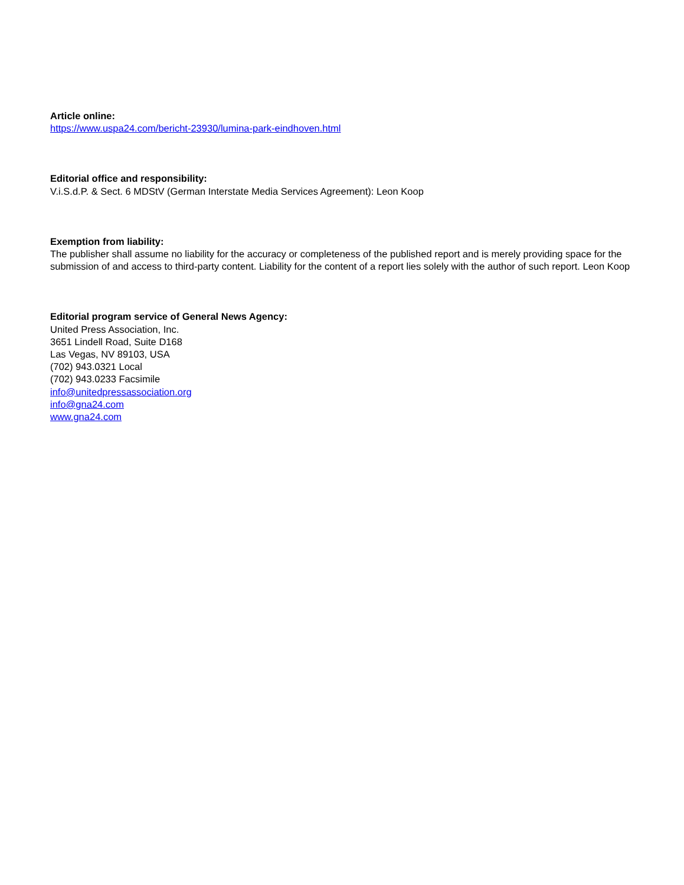Article online:
https://www.uspa24.com/bericht-23930/lumina-park-eindhoven.html
Editorial office and responsibility:
V.i.S.d.P. & Sect. 6 MDStV (German Interstate Media Services Agreement): Leon Koop
Exemption from liability:
The publisher shall assume no liability for the accuracy or completeness of the published report and is merely providing space for the submission of and access to third-party content. Liability for the content of a report lies solely with the author of such report. Leon Koop
Editorial program service of General News Agency:
United Press Association, Inc.
3651 Lindell Road, Suite D168
Las Vegas, NV 89103, USA
(702) 943.0321 Local
(702) 943.0233 Facsimile
info@unitedpressassociation.org
info@gna24.com
www.gna24.com